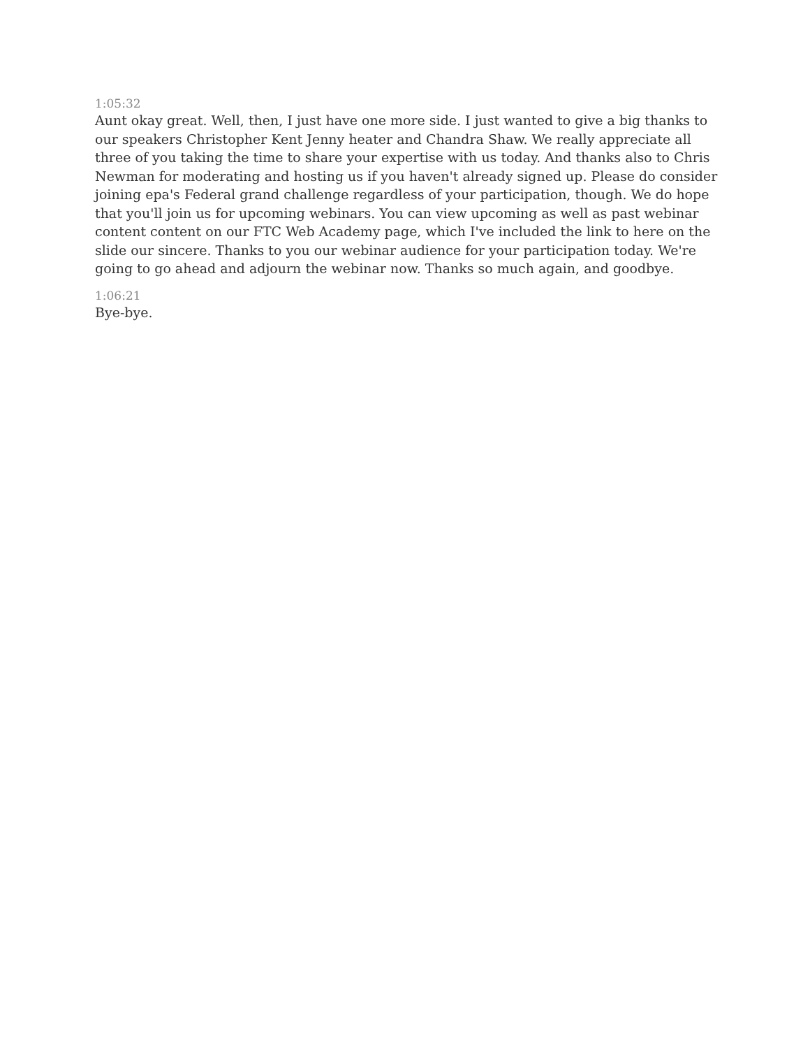1:05:32
Aunt okay great. Well, then, I just have one more side. I just wanted to give a big thanks to our speakers Christopher Kent Jenny heater and Chandra Shaw. We really appreciate all three of you taking the time to share your expertise with us today. And thanks also to Chris Newman for moderating and hosting us if you haven't already signed up. Please do consider joining epa's Federal grand challenge regardless of your participation, though. We do hope that you'll join us for upcoming webinars. You can view upcoming as well as past webinar content content on our FTC Web Academy page, which I've included the link to here on the slide our sincere. Thanks to you our webinar audience for your participation today. We're going to go ahead and adjourn the webinar now. Thanks so much again, and goodbye.
1:06:21
Bye-bye.